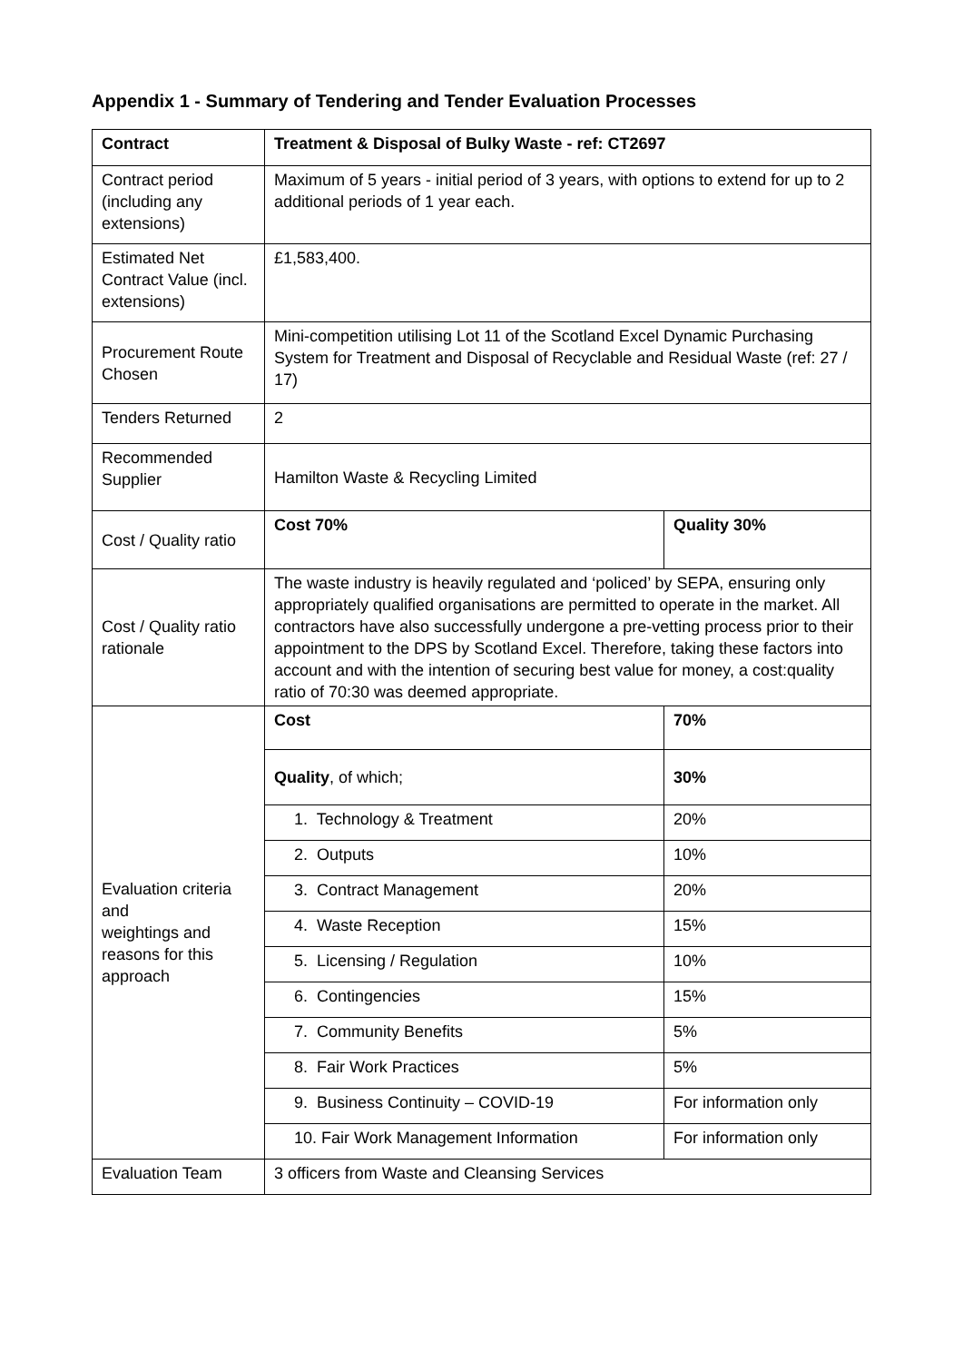Appendix 1 - Summary of Tendering and Tender Evaluation Processes
| Contract | Treatment & Disposal of Bulky Waste - ref: CT2697 | |
| Contract period (including any extensions) | Maximum of 5 years - initial period of 3 years, with options to extend for up to 2 additional periods of 1 year each. | |
| Estimated Net Contract Value (incl. extensions) | £1,583,400. | |
| Procurement Route Chosen | Mini-competition utilising Lot 11 of the Scotland Excel Dynamic Purchasing System for Treatment and Disposal of Recyclable and Residual Waste (ref: 27 / 17) | |
| Tenders Returned | 2 | |
| Recommended Supplier | Hamilton Waste & Recycling Limited | |
| Cost / Quality ratio | Cost 70% | Quality 30% |
| Cost / Quality ratio rationale | The waste industry is heavily regulated and ‘policed’ by SEPA, ensuring only appropriately qualified organisations are permitted to operate in the market. All contractors have also successfully undergone a pre-vetting process prior to their appointment to the DPS by Scotland Excel. Therefore, taking these factors into account and with the intention of securing best value for money, a cost:quality ratio of 70:30 was deemed appropriate. | |
| Evaluation criteria and weightings and reasons for this approach | Cost | 70% |
| | Quality , of which; | 30% |
| | 1. Technology & Treatment | 20% |
| | 2. Outputs | 10% |
| | 3. Contract Management | 20% |
| | 4. Waste Reception | 15% |
| | 5. Licensing / Regulation | 10% |
| | 6. Contingencies | 15% |
| | 7. Community Benefits | 5% |
| | 8. Fair Work Practices | 5% |
| | 9. Business Continuity – COVID-19 | For information only |
| | 10. Fair Work Management Information | For information only |
| Evaluation Team | 3 officers from Waste and Cleansing Services | |